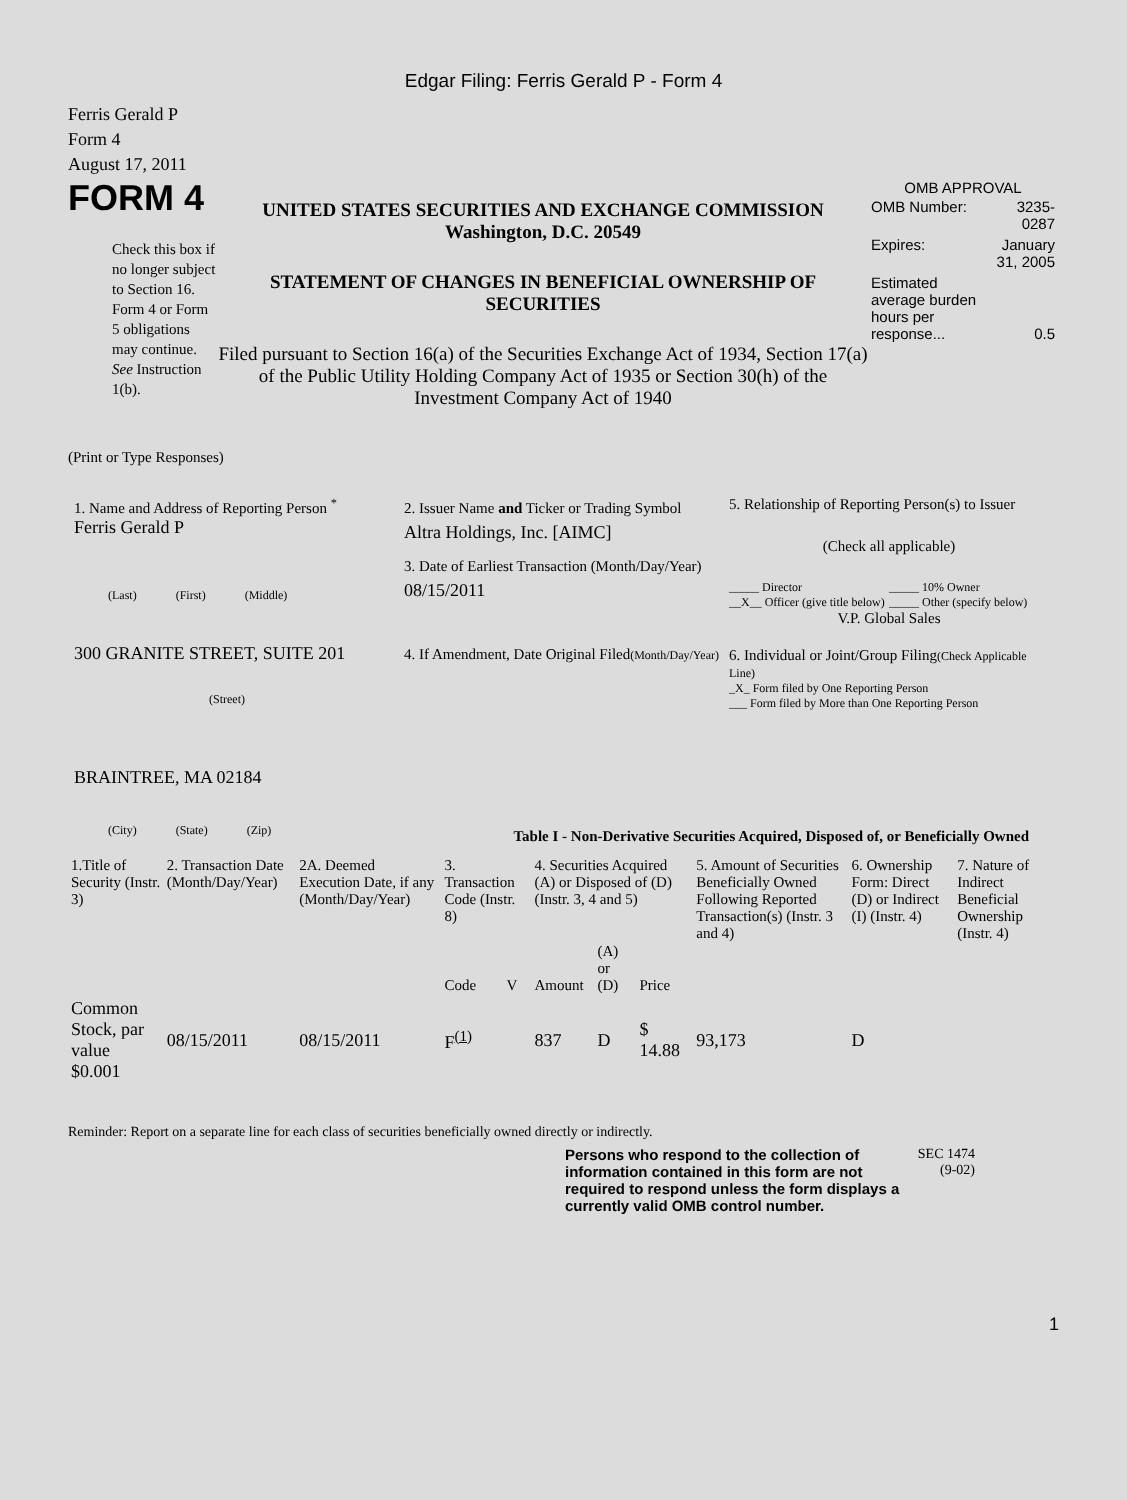Edgar Filing: Ferris Gerald P - Form 4
Ferris Gerald P
Form 4
August 17, 2011
FORM 4
Check this box if no longer subject to Section 16. Form 4 or Form 5 obligations may continue. See Instruction 1(b).
UNITED STATES SECURITIES AND EXCHANGE COMMISSION
Washington, D.C. 20549
STATEMENT OF CHANGES IN BENEFICIAL OWNERSHIP OF SECURITIES
Filed pursuant to Section 16(a) of the Securities Exchange Act of 1934, Section 17(a) of the Public Utility Holding Company Act of 1935 or Section 30(h) of the Investment Company Act of 1940
OMB APPROVAL
| OMB Number: | 3235-0287 |
| Expires: | January 31, 2005 |
| Estimated average burden hours per response... | 0.5 |
(Print or Type Responses)
1. Name and Address of Reporting Person <sup>*</sup>
Ferris Gerald P
(Last) (First) (Middle)
300 GRANITE STREET, SUITE 201
(Street)
BRAINTREE, MA 02184
(City) (State) (Zip)
2. Issuer Name and Ticker or Trading Symbol
Altra Holdings, Inc. [AIMC]
3. Date of Earliest Transaction (Month/Day/Year)
08/15/2011
4. If Amendment, Date Original Filed(Month/Day/Year)
5. Relationship of Reporting Person(s) to Issuer
(Check all applicable)
_____ Director
__X__ Officer (give title below)
_____ 10% Owner
_____ Other (specify below)
V.P. Global Sales
6. Individual or Joint/Group Filing(Check Applicable Line)
_X_ Form filed by One Reporting Person
___ Form filed by More than One Reporting Person
Table I - Non-Derivative Securities Acquired, Disposed of, or Beneficially Owned
| 1.Title of Security (Instr. 3) | 2. Transaction Date (Month/Day/Year) | 2A. Deemed Execution Date, if any (Month/Day/Year) | 3. Transaction Code (Instr. 8) | | 4. Securities Acquired (A) or Disposed of (D) (Instr. 3, 4 and 5) | | | 5. Amount of Securities Beneficially Owned Following Reported Transaction(s) (Instr. 3 and 4) | 6. Ownership Form: Direct (D) or Indirect (I) (Instr. 4) | 7. Nature of Indirect Beneficial Ownership (Instr. 4) |
| --- | --- | --- | --- | --- | --- | --- | --- | --- | --- | --- |
| | | | Code | V | Amount | (A) or (D) | Price | | | |
| Common Stock, par value $0.001 | 08/15/2011 | 08/15/2011 | F<sup>(1)</sup> | | 837 | D | $ 14.88 | 93,173 | D | |
Reminder: Report on a separate line for each class of securities beneficially owned directly or indirectly.
Persons who respond to the collection of information contained in this form are not required to respond unless the form displays a currently valid OMB control number.
SEC 1474 (9-02)
1